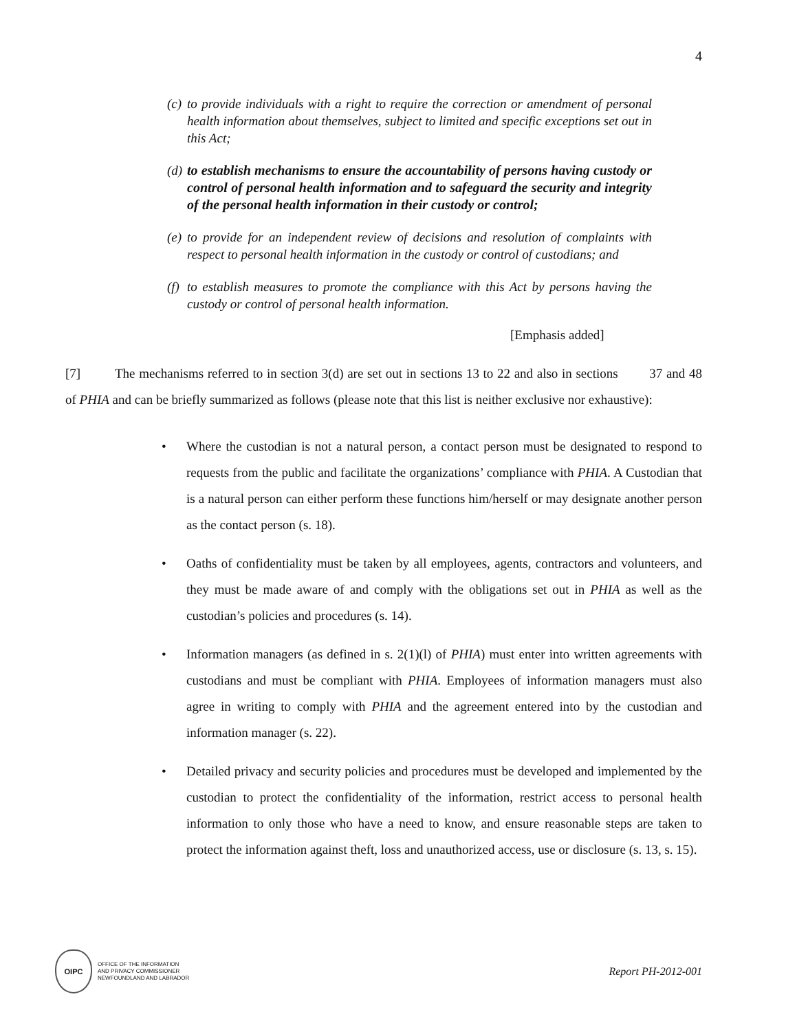4
(c) to provide individuals with a right to require the correction or amendment of personal health information about themselves, subject to limited and specific exceptions set out in this Act;
(d) to establish mechanisms to ensure the accountability of persons having custody or control of personal health information and to safeguard the security and integrity of the personal health information in their custody or control;
(e) to provide for an independent review of decisions and resolution of complaints with respect to personal health information in the custody or control of custodians; and
(f) to establish measures to promote the compliance with this Act by persons having the custody or control of personal health information.
[Emphasis added]
[7] The mechanisms referred to in section 3(d) are set out in sections 13 to 22 and also in sections 37 and 48 of PHIA and can be briefly summarized as follows (please note that this list is neither exclusive nor exhaustive):
• Where the custodian is not a natural person, a contact person must be designated to respond to requests from the public and facilitate the organizations’ compliance with PHIA. A Custodian that is a natural person can either perform these functions him/herself or may designate another person as the contact person (s. 18).
• Oaths of confidentiality must be taken by all employees, agents, contractors and volunteers, and they must be made aware of and comply with the obligations set out in PHIA as well as the custodian’s policies and procedures (s. 14).
• Information managers (as defined in s. 2(1)(l) of PHIA) must enter into written agreements with custodians and must be compliant with PHIA. Employees of information managers must also agree in writing to comply with PHIA and the agreement entered into by the custodian and information manager (s. 22).
• Detailed privacy and security policies and procedures must be developed and implemented by the custodian to protect the confidentiality of the information, restrict access to personal health information to only those who have a need to know, and ensure reasonable steps are taken to protect the information against theft, loss and unauthorized access, use or disclosure (s. 13, s. 15).
OIPC
OFFICE OF THE INFORMATION
AND PRIVACY COMMISSIONER
NEWFOUNDLAND AND LABRADOR
Report PH-2012-001